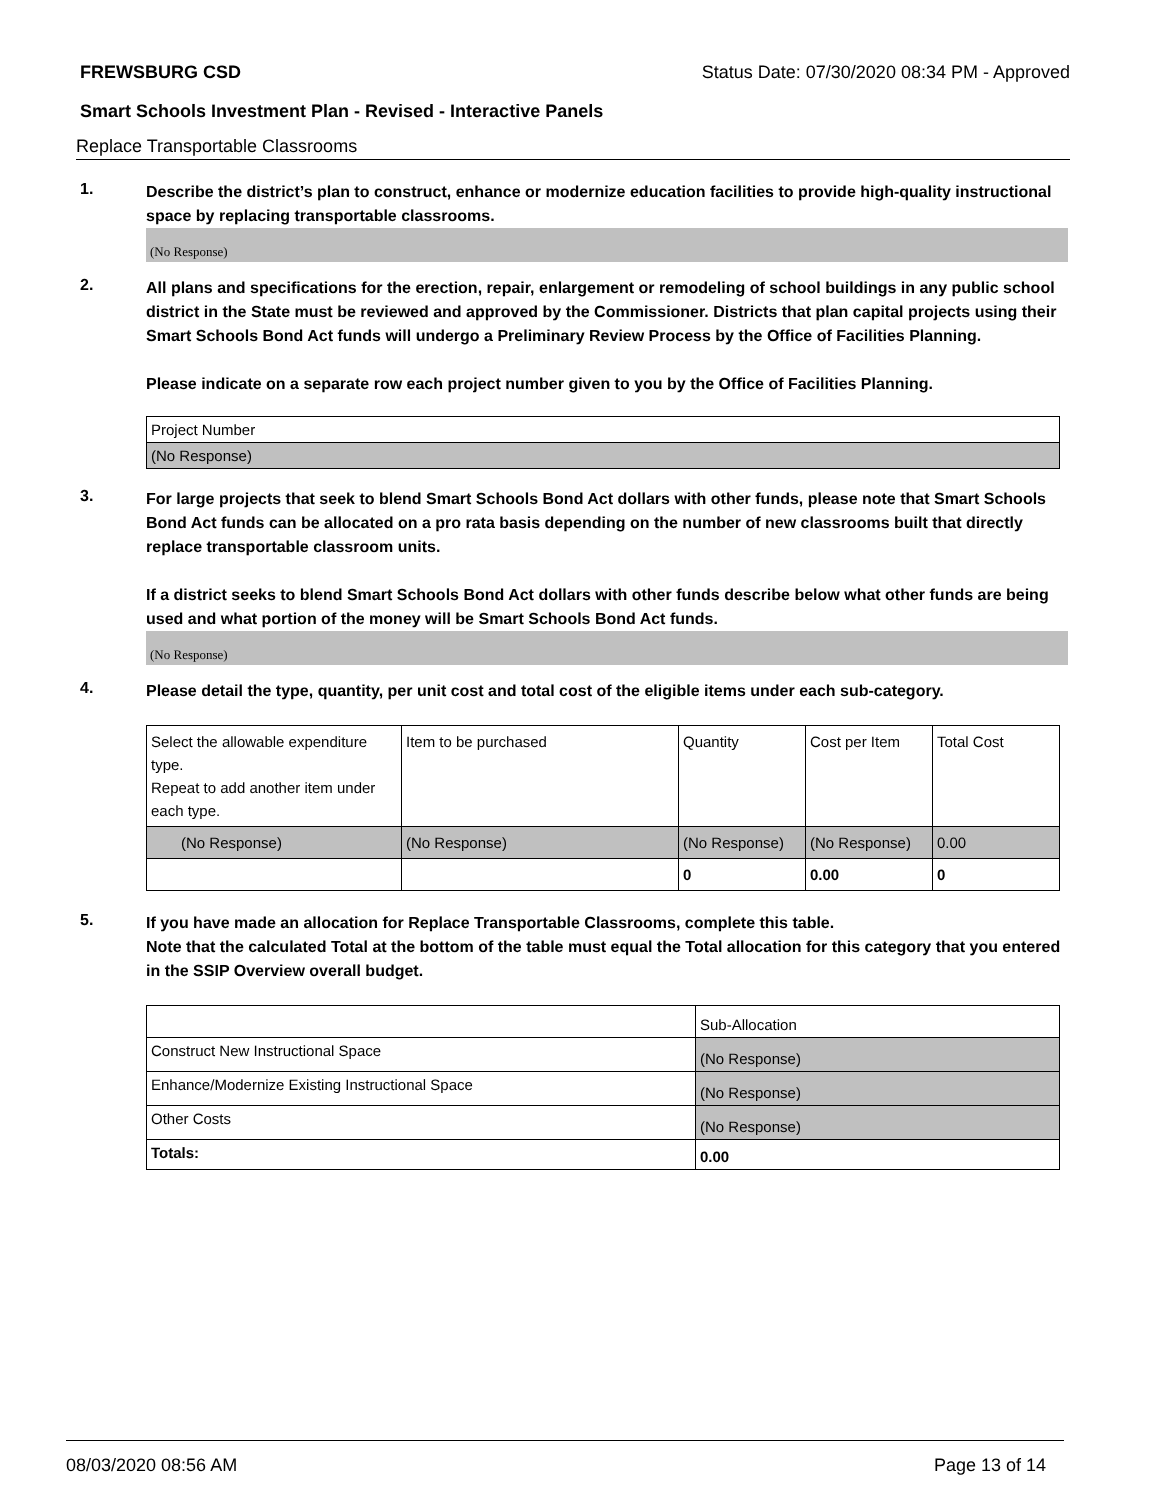FREWSBURG CSD Status Date: 07/30/2020 08:34 PM - Approved
Smart Schools Investment Plan - Revised - Interactive Panels
Replace Transportable Classrooms
1.
Describe the district’s plan to construct, enhance or modernize education facilities to provide high-quality instructional space by replacing transportable classrooms.
(No Response)
2.
All plans and specifications for the erection, repair, enlargement or remodeling of school buildings in any public school district in the State must be reviewed and approved by the Commissioner. Districts that plan capital projects using their Smart Schools Bond Act funds will undergo a Preliminary Review Process by the Office of Facilities Planning.
Please indicate on a separate row each project number given to you by the Office of Facilities Planning.
| Project Number |
| (No Response) |
3.
For large projects that seek to blend Smart Schools Bond Act dollars with other funds, please note that Smart Schools Bond Act funds can be allocated on a pro rata basis depending on the number of new classrooms built that directly replace transportable classroom units.
If a district seeks to blend Smart Schools Bond Act dollars with other funds describe below what other funds are being used and what portion of the money will be Smart Schools Bond Act funds.
(No Response)
4.
Please detail the type, quantity, per unit cost and total cost of the eligible items under each sub-category.
| Select the allowable expenditure type. Repeat to add another item under each type. | Item to be purchased | Quantity | Cost per Item | Total Cost |
| (No Response) | (No Response) | (No Response) | (No Response) | 0.00 |
| | | 0 | 0.00 | 0 |
5.
If you have made an allocation for Replace Transportable Classrooms, complete this table.
Note that the calculated Total at the bottom of the table must equal the Total allocation for this category that you entered in the SSIP Overview overall budget.
| | Sub-Allocation |
| Construct New Instructional Space | (No Response) |
| Enhance/Modernize Existing Instructional Space | (No Response) |
| Other Costs | (No Response) |
| Totals: | 0.00 |
08/03/2020 08:56 AM Page 13 of 14